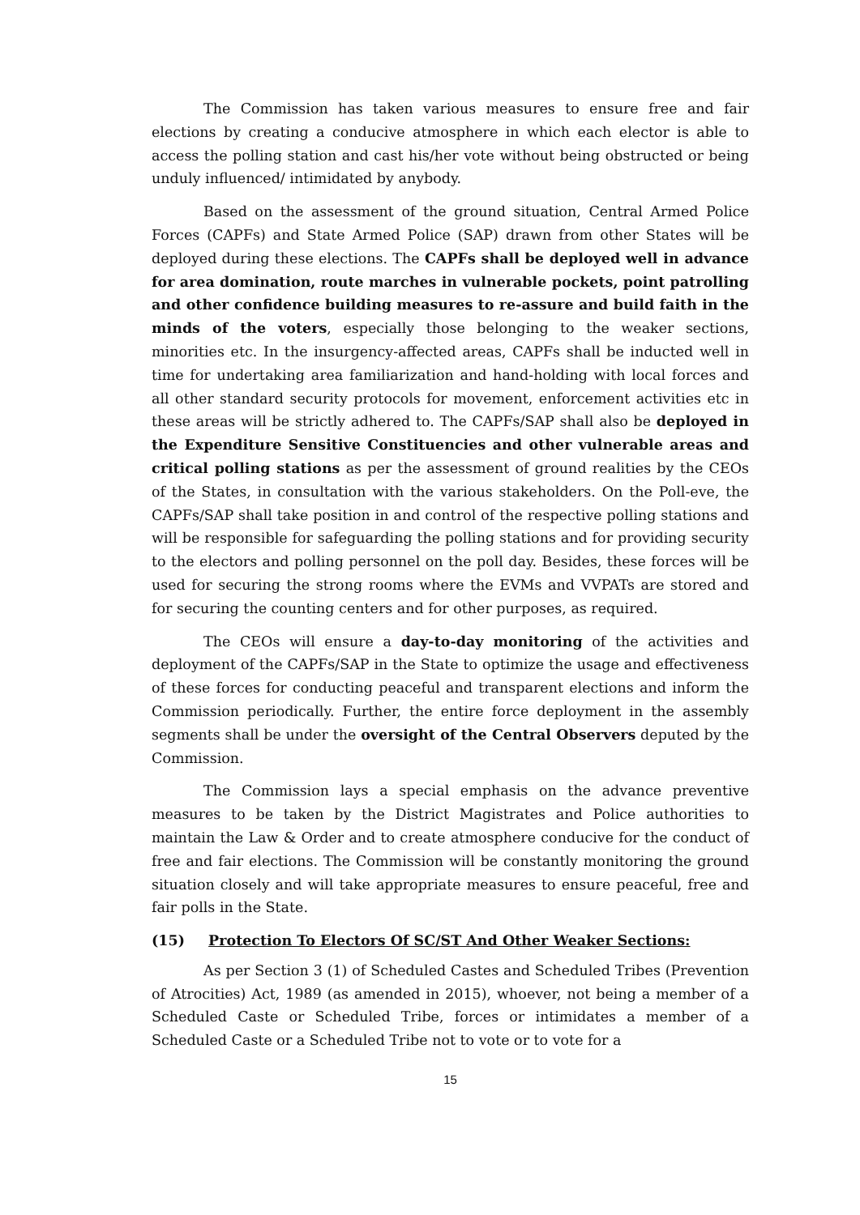The Commission has taken various measures to ensure free and fair elections by creating a conducive atmosphere in which each elector is able to access the polling station and cast his/her vote without being obstructed or being unduly influenced/ intimidated by anybody.
Based on the assessment of the ground situation, Central Armed Police Forces (CAPFs) and State Armed Police (SAP) drawn from other States will be deployed during these elections. The CAPFs shall be deployed well in advance for area domination, route marches in vulnerable pockets, point patrolling and other confidence building measures to re-assure and build faith in the minds of the voters, especially those belonging to the weaker sections, minorities etc. In the insurgency-affected areas, CAPFs shall be inducted well in time for undertaking area familiarization and hand-holding with local forces and all other standard security protocols for movement, enforcement activities etc in these areas will be strictly adhered to. The CAPFs/SAP shall also be deployed in the Expenditure Sensitive Constituencies and other vulnerable areas and critical polling stations as per the assessment of ground realities by the CEOs of the States, in consultation with the various stakeholders. On the Poll-eve, the CAPFs/SAP shall take position in and control of the respective polling stations and will be responsible for safeguarding the polling stations and for providing security to the electors and polling personnel on the poll day. Besides, these forces will be used for securing the strong rooms where the EVMs and VVPATs are stored and for securing the counting centers and for other purposes, as required.
The CEOs will ensure a day-to-day monitoring of the activities and deployment of the CAPFs/SAP in the State to optimize the usage and effectiveness of these forces for conducting peaceful and transparent elections and inform the Commission periodically. Further, the entire force deployment in the assembly segments shall be under the oversight of the Central Observers deputed by the Commission.
The Commission lays a special emphasis on the advance preventive measures to be taken by the District Magistrates and Police authorities to maintain the Law & Order and to create atmosphere conducive for the conduct of free and fair elections. The Commission will be constantly monitoring the ground situation closely and will take appropriate measures to ensure peaceful, free and fair polls in the State.
(15) Protection To Electors Of SC/ST And Other Weaker Sections:
As per Section 3 (1) of Scheduled Castes and Scheduled Tribes (Prevention of Atrocities) Act, 1989 (as amended in 2015), whoever, not being a member of a Scheduled Caste or Scheduled Tribe, forces or intimidates a member of a Scheduled Caste or a Scheduled Tribe not to vote or to vote for a
15